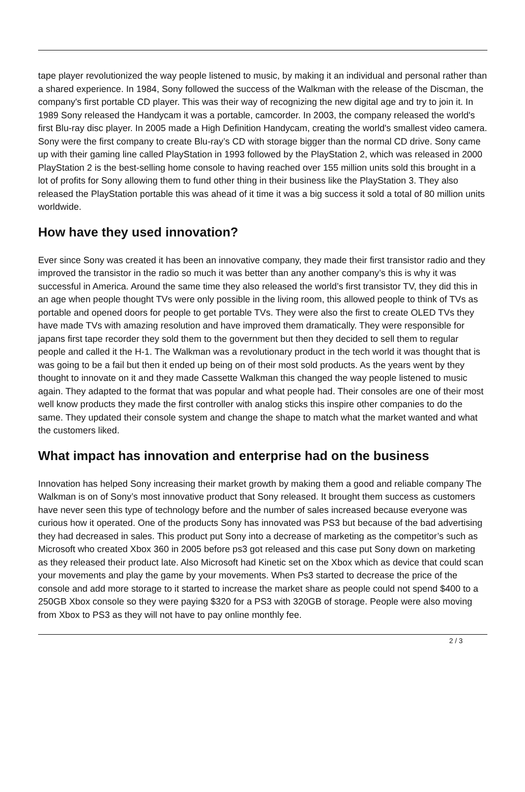tape player revolutionized the way people listened to music, by making it an individual and personal rather than a shared experience. In 1984, Sony followed the success of the Walkman with the release of the Discman, the company's first portable CD player. This was their way of recognizing the new digital age and try to join it. In 1989 Sony released the Handycam it was a portable, camcorder. In 2003, the company released the world's first Blu-ray disc player. In 2005 made a High Definition Handycam, creating the world's smallest video camera. Sony were the first company to create Blu-ray’s CD with storage bigger than the normal CD drive. Sony came up with their gaming line called PlayStation in 1993 followed by the PlayStation 2, which was released in 2000 PlayStation 2 is the best-selling home console to having reached over 155 million units sold this brought in a lot of profits for Sony allowing them to fund other thing in their business like the PlayStation 3. They also released the PlayStation portable this was ahead of it time it was a big success it sold a total of 80 million units worldwide.
How have they used innovation?
Ever since Sony was created it has been an innovative company, they made their first transistor radio and they improved the transistor in the radio so much it was better than any another company’s this is why it was successful in America. Around the same time they also released the world’s first transistor TV, they did this in an age when people thought TVs were only possible in the living room, this allowed people to think of TVs as portable and opened doors for people to get portable TVs. They were also the first to create OLED TVs they have made TVs with amazing resolution and have improved them dramatically. They were responsible for japans first tape recorder they sold them to the government but then they decided to sell them to regular people and called it the H-1. The Walkman was a revolutionary product in the tech world it was thought that is was going to be a fail but then it ended up being on of their most sold products. As the years went by they thought to innovate on it and they made Cassette Walkman this changed the way people listened to music again. They adapted to the format that was popular and what people had. Their consoles are one of their most well know products they made the first controller with analog sticks this inspire other companies to do the same. They updated their console system and change the shape to match what the market wanted and what the customers liked.
What impact has innovation and enterprise had on the business
Innovation has helped Sony increasing their market growth by making them a good and reliable company The Walkman is on of Sony’s most innovative product that Sony released. It brought them success as customers have never seen this type of technology before and the number of sales increased because everyone was curious how it operated. One of the products Sony has innovated was PS3 but because of the bad advertising they had decreased in sales. This product put Sony into a decrease of marketing as the competitor’s such as Microsoft who created Xbox 360 in 2005 before ps3 got released and this case put Sony down on marketing as they released their product late. Also Microsoft had Kinetic set on the Xbox which as device that could scan your movements and play the game by your movements. When Ps3 started to decrease the price of the console and add more storage to it started to increase the market share as people could not spend $400 to a 250GB Xbox console so they were paying $320 for a PS3 with 320GB of storage. People were also moving from Xbox to PS3 as they will not have to pay online monthly fee.
2 / 3